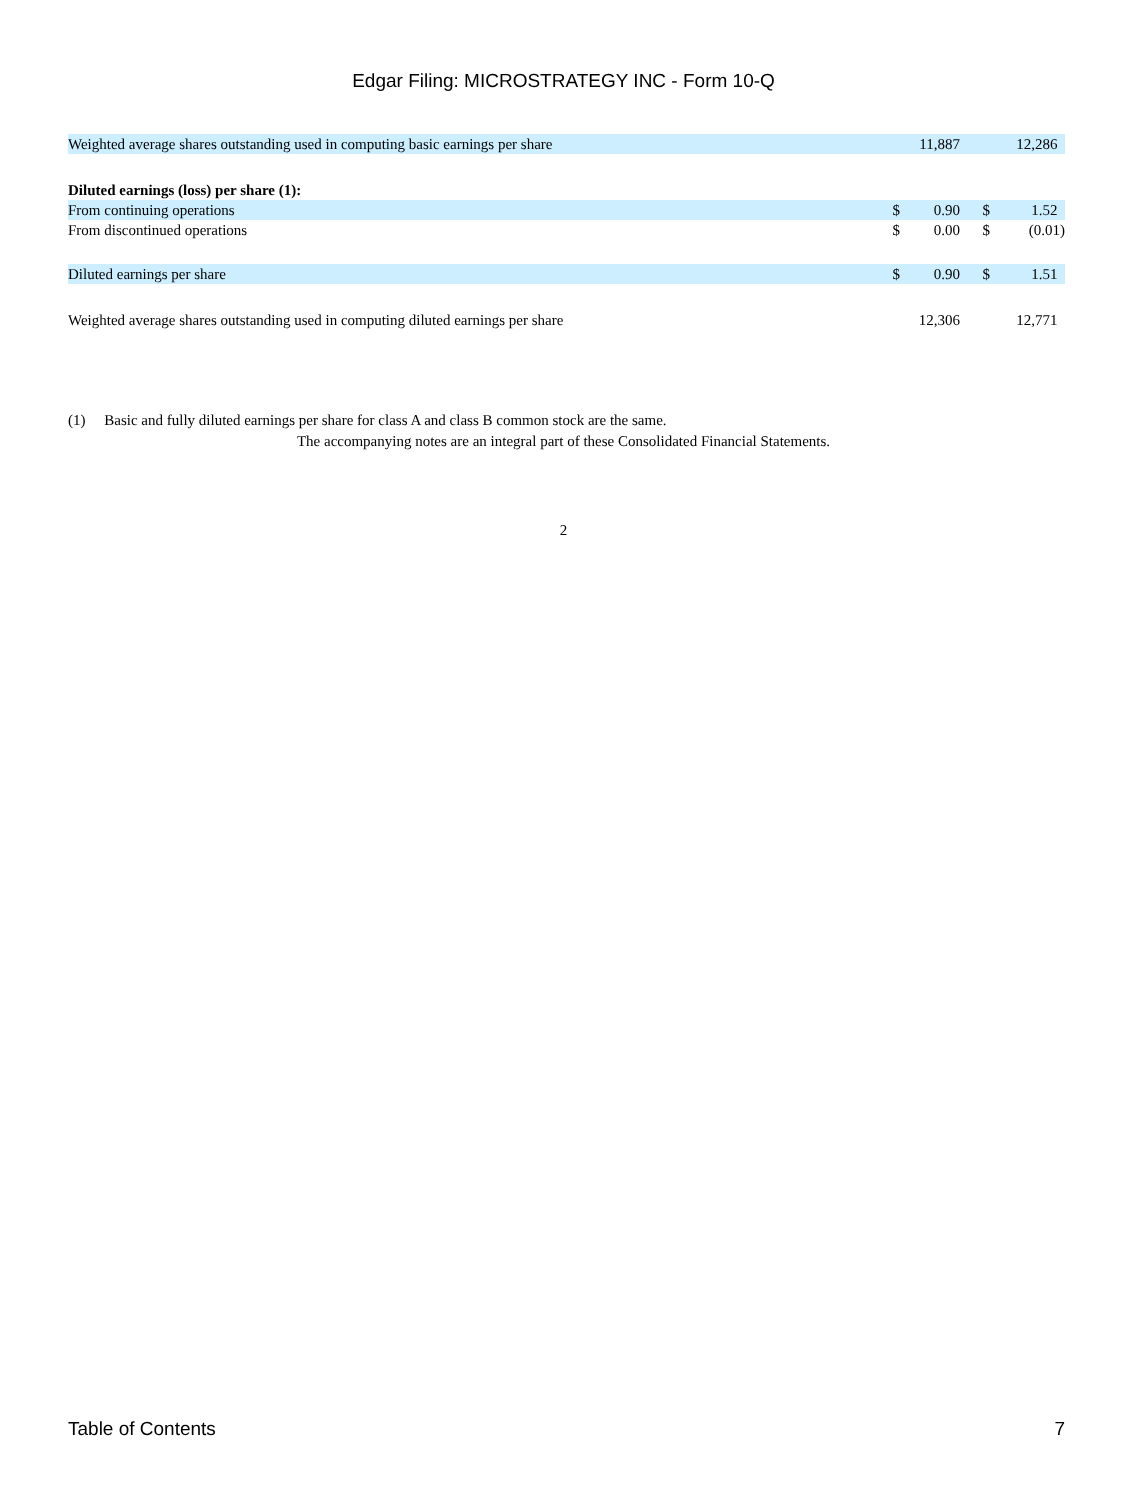Edgar Filing: MICROSTRATEGY INC - Form 10-Q
| Weighted average shares outstanding used in computing basic earnings per share | | 11,887 | | 12,286 |
| Diluted earnings (loss) per share (1): | | | | |
| From continuing operations | $ | 0.90 | $ | 1.52 |
| From discontinued operations | $ | 0.00 | $ | (0.01) |
| Diluted earnings per share | $ | 0.90 | $ | 1.51 |
| Weighted average shares outstanding used in computing diluted earnings per share | | 12,306 | | 12,771 |
(1) Basic and fully diluted earnings per share for class A and class B common stock are the same.
The accompanying notes are an integral part of these Consolidated Financial Statements.
2
Table of Contents 7